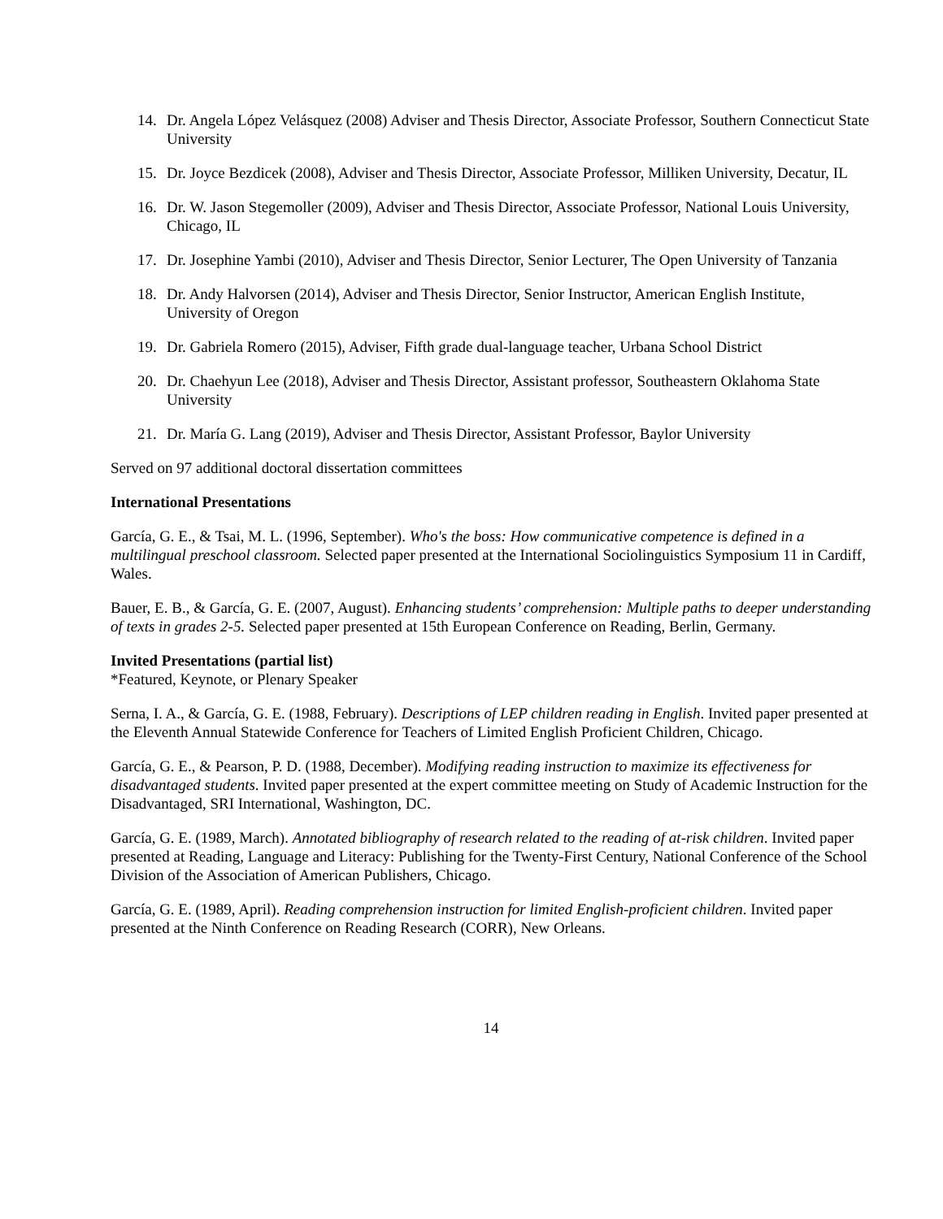14. Dr. Angela López Velásquez (2008) Adviser and Thesis Director, Associate Professor, Southern Connecticut State University
15. Dr. Joyce Bezdicek (2008), Adviser and Thesis Director, Associate Professor, Milliken University, Decatur, IL
16. Dr. W. Jason Stegemoller (2009), Adviser and Thesis Director, Associate Professor, National Louis University, Chicago, IL
17. Dr. Josephine Yambi (2010), Adviser and Thesis Director, Senior Lecturer, The Open University of Tanzania
18. Dr. Andy Halvorsen (2014), Adviser and Thesis Director, Senior Instructor, American English Institute, University of Oregon
19. Dr. Gabriela Romero (2015), Adviser, Fifth grade dual-language teacher, Urbana School District
20. Dr. Chaehyun Lee (2018), Adviser and Thesis Director, Assistant professor, Southeastern Oklahoma State University
21. Dr. María G. Lang (2019), Adviser and Thesis Director, Assistant Professor, Baylor University
Served on 97 additional doctoral dissertation committees
International Presentations
García, G. E., & Tsai, M. L. (1996, September). Who's the boss: How communicative competence is defined in a multilingual preschool classroom. Selected paper presented at the International Sociolinguistics Symposium 11 in Cardiff, Wales.
Bauer, E. B., & García, G. E. (2007, August). Enhancing students’ comprehension: Multiple paths to deeper understanding of texts in grades 2-5. Selected paper presented at 15th European Conference on Reading, Berlin, Germany.
Invited Presentations (partial list)
*Featured, Keynote, or Plenary Speaker
Serna, I. A., & García, G. E. (1988, February). Descriptions of LEP children reading in English. Invited paper presented at the Eleventh Annual Statewide Conference for Teachers of Limited English Proficient Children, Chicago.
García, G. E., & Pearson, P. D. (1988, December). Modifying reading instruction to maximize its effectiveness for disadvantaged students. Invited paper presented at the expert committee meeting on Study of Academic Instruction for the Disadvantaged, SRI International, Washington, DC.
García, G. E. (1989, March). Annotated bibliography of research related to the reading of at-risk children. Invited paper presented at Reading, Language and Literacy: Publishing for the Twenty-First Century, National Conference of the School Division of the Association of American Publishers, Chicago.
García, G. E. (1989, April). Reading comprehension instruction for limited English-proficient children. Invited paper presented at the Ninth Conference on Reading Research (CORR), New Orleans.
14